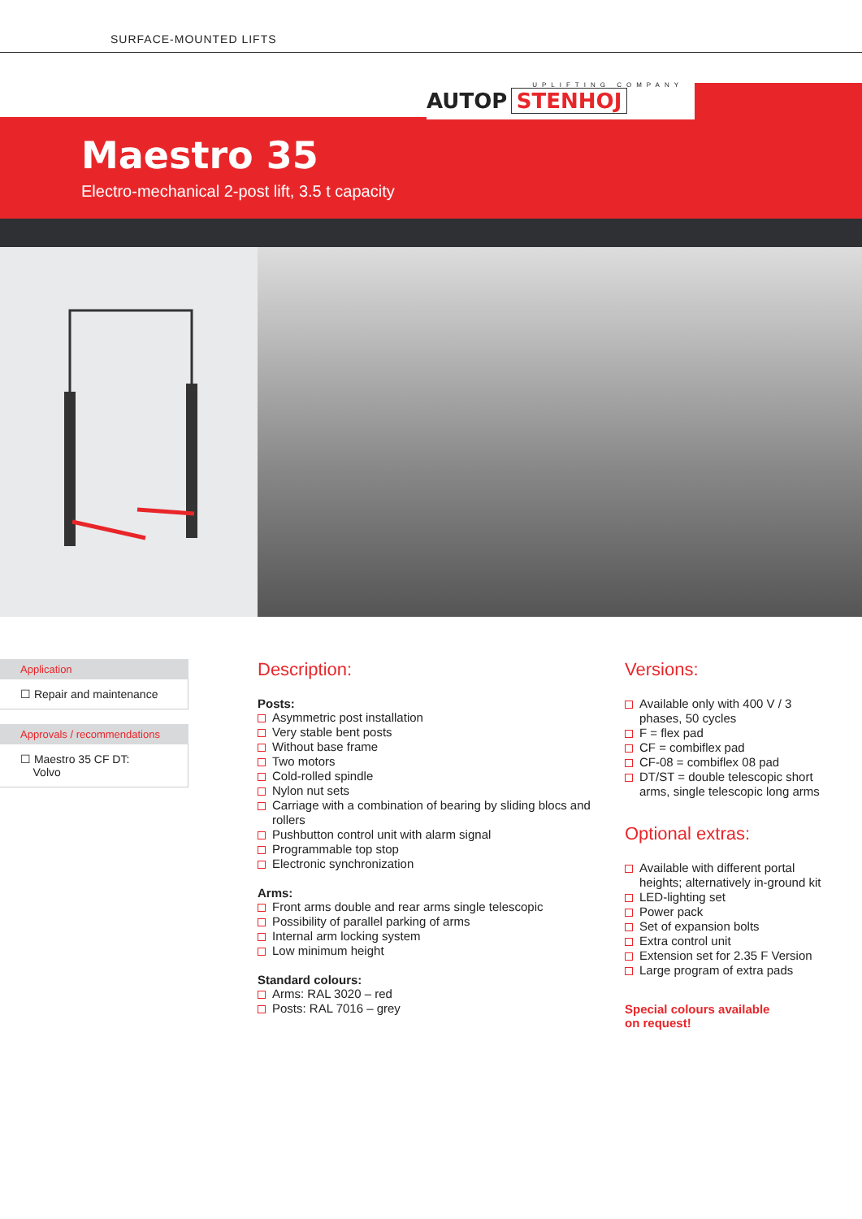SURFACE-MOUNTED LIFTS
UPLIFTING COMPANY
AUTOP STENHOJ
Maestro 35
Electro-mechanical 2-post lift, 3.5 t capacity
Application
☐ Repair and maintenance
Approvals / recommendations
☐ Maestro 35 CF DT:
Volvo
Description:
Posts:
Asymmetric post installation
Very stable bent posts
Without base frame
Two motors
Cold-rolled spindle
Nylon nut sets
Carriage with a combination of bearing by sliding blocs and rollers
Pushbutton control unit with alarm signal
Programmable top stop
Electronic synchronization
Arms:
Front arms double and rear arms single telescopic
Possibility of parallel parking of arms
Internal arm locking system
Low minimum height
Standard colours:
Arms: RAL 3020 – red
Posts: RAL 7016 – grey
Versions:
Available only with 400 V / 3 phases, 50 cycles
F = flex pad
CF = combiflex pad
CF-08 = combiflex 08 pad
DT/ST = double telescopic short arms, single telescopic long arms
Optional extras:
Available with different portal heights; alternatively in-ground kit
LED-lighting set
Power pack
Set of expansion bolts
Extra control unit
Extension set for 2.35 F Version
Large program of extra pads
Special colours available
on request!